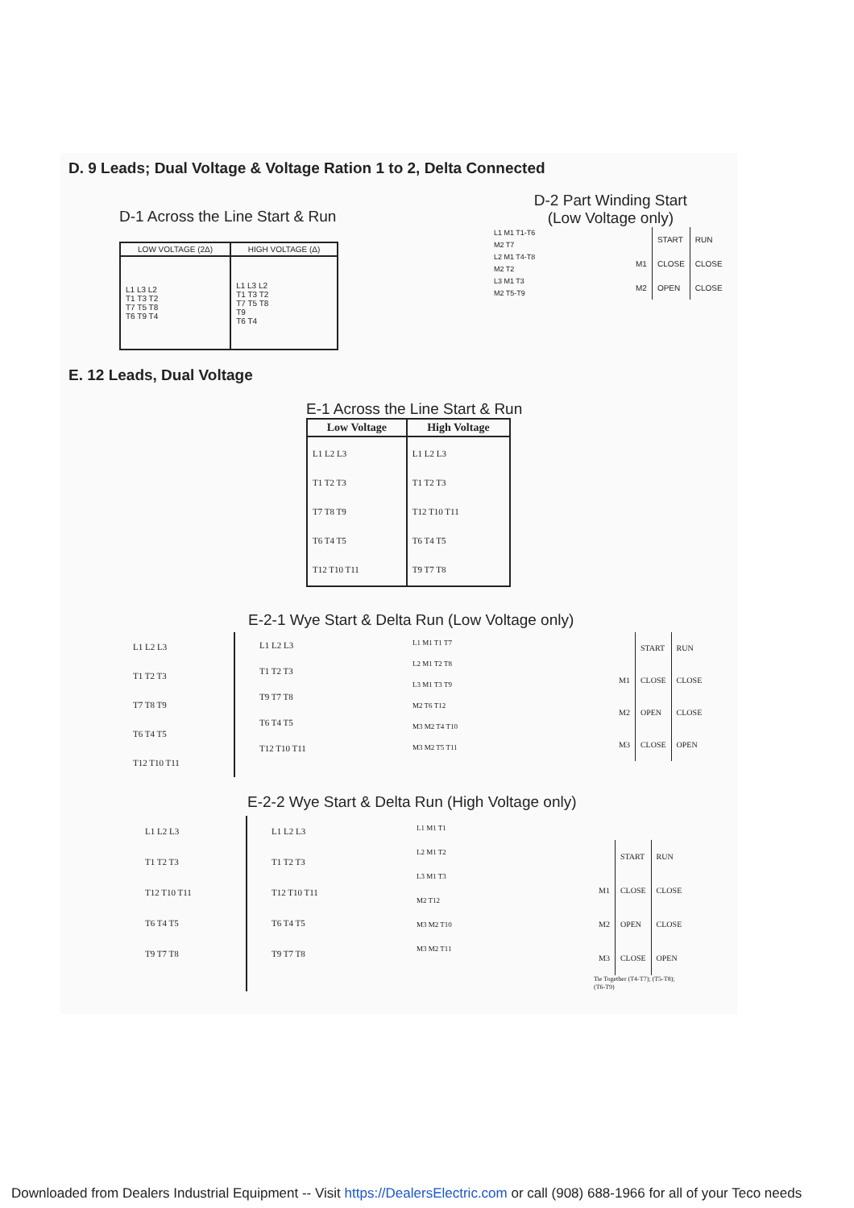D. 9 Leads; Dual Voltage & Voltage Ration 1 to 2, Delta Connected
D-1 Across the Line Start & Run
| LOW VOLTAGE (2Δ) | HIGH VOLTAGE (Δ) |
| --- | --- |
| L1 L3 L2 T1 T3 T2 T7 T5 T8 T6 T9 T4 | L1 L3 L2 T1 T3 T2 T7 T5 T8 T9 T6 T4 |
D-2 Part Winding Start
(Low Voltage only)
L1 M1 T1-T6
M2 T7
L2 M1 T4-T8
M2 T2
L3 M1 T3
M2 T5-T9
| | START | RUN |
| M1 | CLOSE | CLOSE |
| M2 | OPEN | CLOSE |
E. 12 Leads, Dual Voltage
E-1 Across the Line Start & Run
| Low Voltage | High Voltage |
| --- | --- |
| L1 L2 L3 T1 T2 T3 T7 T8 T9 T6 T4 T5 T12 T10 T11 | L1 L2 L3 T1 T2 T3 T12 T10 T11 T6 T4 T5 T9 T7 T8 |
E-2-1 Wye Start & Delta Run (Low Voltage only)
L1 L2 L3
T1 T2 T3
T7 T8 T9
T6 T4 T5
T12 T10 T11
L1 L2 L3
T1 T2 T3
T9 T7 T8
T6 T4 T5
T12 T10 T11
L1 M1 T1 T7
L2 M1 T2 T8
L3 M1 T3 T9
M2 T6 T12
M3 M2 T4 T10
M3 M2 T5 T11
| | START | RUN |
| M1 | CLOSE | CLOSE |
| M2 | OPEN | CLOSE |
| M3 | CLOSE | OPEN |
E-2-2 Wye Start & Delta Run (High Voltage only)
L1 L2 L3
T1 T2 T3
T12 T10 T11
T6 T4 T5
T9 T7 T8
L1 L2 L3
T1 T2 T3
T12 T10 T11
T6 T4 T5
T9 T7 T8
L1 M1 T1
L2 M1 T2
L3 M1 T3
M2 T12
M3 M2 T10
M3 M2 T11
| | START | RUN |
| M1 | CLOSE | CLOSE |
| M2 | OPEN | CLOSE |
| M3 | CLOSE | OPEN |
Tie Together (T4-T7); (T5-T8);
(T6-T9)
Downloaded from Dealers Industrial Equipment -- Visit https://DealersElectric.com or call (908) 688-1966 for all of your Teco needs